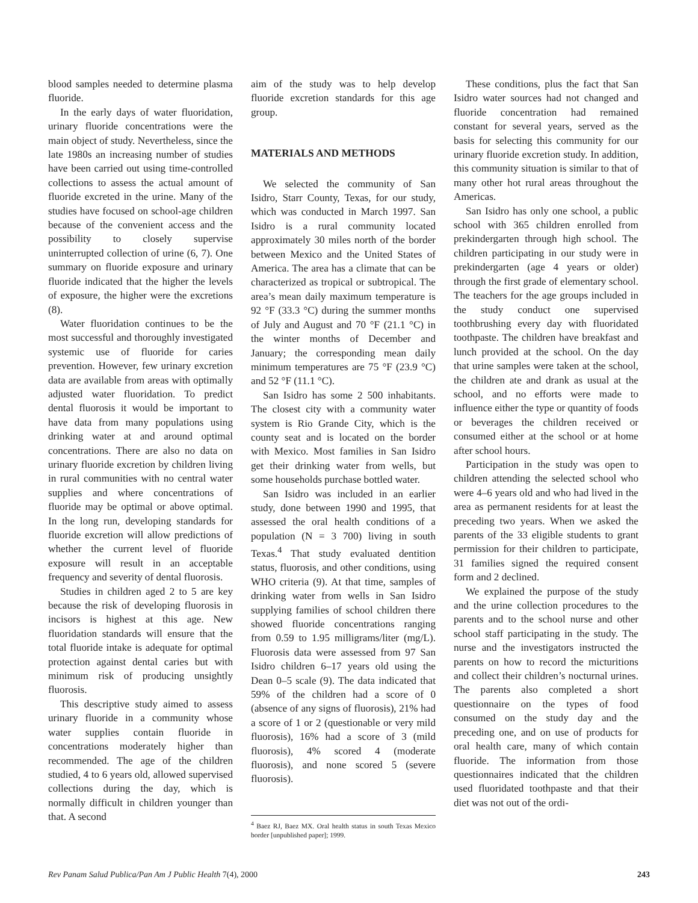blood samples needed to determine plasma fluoride.
In the early days of water fluoridation, urinary fluoride concentrations were the main object of study. Nevertheless, since the late 1980s an increasing number of studies have been carried out using time-controlled collections to assess the actual amount of fluoride excreted in the urine. Many of the studies have focused on school-age children because of the convenient access and the possibility to closely supervise uninterrupted collection of urine (6, 7). One summary on fluoride exposure and urinary fluoride indicated that the higher the levels of exposure, the higher were the excretions (8).
Water fluoridation continues to be the most successful and thoroughly investigated systemic use of fluoride for caries prevention. However, few urinary excretion data are available from areas with optimally adjusted water fluoridation. To predict dental fluorosis it would be important to have data from many populations using drinking water at and around optimal concentrations. There are also no data on urinary fluoride excretion by children living in rural communities with no central water supplies and where concentrations of fluoride may be optimal or above optimal. In the long run, developing standards for fluoride excretion will allow predictions of whether the current level of fluoride exposure will result in an acceptable frequency and severity of dental fluorosis.
Studies in children aged 2 to 5 are key because the risk of developing fluorosis in incisors is highest at this age. New fluoridation standards will ensure that the total fluoride intake is adequate for optimal protection against dental caries but with minimum risk of producing unsightly fluorosis.
This descriptive study aimed to assess urinary fluoride in a community whose water supplies contain fluoride in concentrations moderately higher than recommended. The age of the children studied, 4 to 6 years old, allowed supervised collections during the day, which is normally difficult in children younger than that. A second
aim of the study was to help develop fluoride excretion standards for this age group.
MATERIALS AND METHODS
We selected the community of San Isidro, Starr County, Texas, for our study, which was conducted in March 1997. San Isidro is a rural community located approximately 30 miles north of the border between Mexico and the United States of America. The area has a climate that can be characterized as tropical or subtropical. The area’s mean daily maximum temperature is 92 °F (33.3 °C) during the summer months of July and August and 70 °F (21.1 °C) in the winter months of December and January; the corresponding mean daily minimum temperatures are 75 °F (23.9 °C) and 52 °F (11.1 °C).
San Isidro has some 2 500 inhabitants. The closest city with a community water system is Rio Grande City, which is the county seat and is located on the border with Mexico. Most families in San Isidro get their drinking water from wells, but some households purchase bottled water.
San Isidro was included in an earlier study, done between 1990 and 1995, that assessed the oral health conditions of a population (N = 3 700) living in south Texas.<sup>4</sup> That study evaluated dentition status, fluorosis, and other conditions, using WHO criteria (9). At that time, samples of drinking water from wells in San Isidro supplying families of school children there showed fluoride concentrations ranging from 0.59 to 1.95 milligrams/liter (mg/L). Fluorosis data were assessed from 97 San Isidro children 6–17 years old using the Dean 0–5 scale (9). The data indicated that 59% of the children had a score of 0 (absence of any signs of fluorosis), 21% had a score of 1 or 2 (questionable or very mild fluorosis), 16% had a score of 3 (mild fluorosis), 4% scored 4 (moderate fluorosis), and none scored 5 (severe fluorosis).
<sup>4</sup> Baez RJ, Baez MX. Oral health status in south Texas Mexico border [unpublished paper]; 1999.
These conditions, plus the fact that San Isidro water sources had not changed and fluoride concentration had remained constant for several years, served as the basis for selecting this community for our urinary fluoride excretion study. In addition, this community situation is similar to that of many other hot rural areas throughout the Americas.
San Isidro has only one school, a public school with 365 children enrolled from prekindergarten through high school. The children participating in our study were in prekindergarten (age 4 years or older) through the first grade of elementary school. The teachers for the age groups included in the study conduct one supervised toothbrushing every day with fluoridated toothpaste. The children have breakfast and lunch provided at the school. On the day that urine samples were taken at the school, the children ate and drank as usual at the school, and no efforts were made to influence either the type or quantity of foods or beverages the children received or consumed either at the school or at home after school hours.
Participation in the study was open to children attending the selected school who were 4–6 years old and who had lived in the area as permanent residents for at least the preceding two years. When we asked the parents of the 33 eligible students to grant permission for their children to participate, 31 families signed the required consent form and 2 declined.
We explained the purpose of the study and the urine collection procedures to the parents and to the school nurse and other school staff participating in the study. The nurse and the investigators instructed the parents on how to record the micturitions and collect their children’s nocturnal urines. The parents also completed a short questionnaire on the types of food consumed on the study day and the preceding one, and on use of products for oral health care, many of which contain fluoride. The information from those questionnaires indicated that the children used fluoridated toothpaste and that their diet was not out of the ordi-
Rev Panam Salud Publica/Pan Am J Public Health 7(4), 2000 243